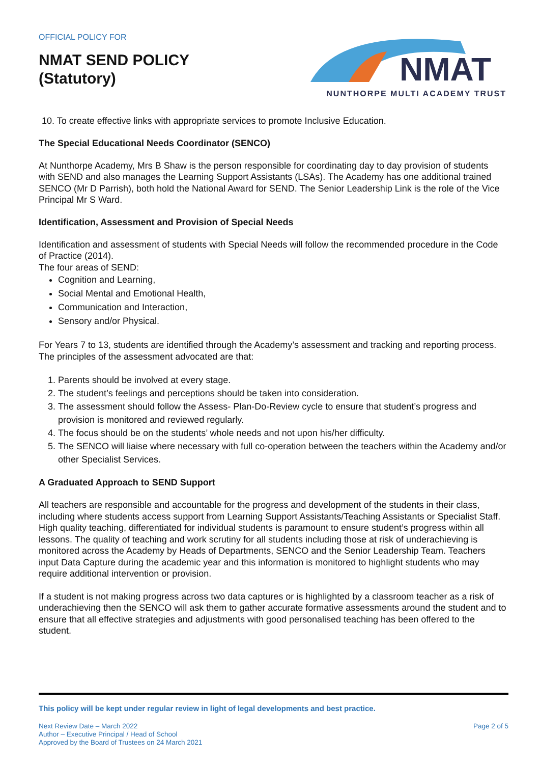OFFICIAL POLICY FOR
NMAT SEND POLICY
(Statutory)
NMAT
NUNTHORPE MULTI ACADEMY TRUST
10. To create effective links with appropriate services to promote Inclusive Education.
The Special Educational Needs Coordinator (SENCO)
At Nunthorpe Academy, Mrs B Shaw is the person responsible for coordinating day to day provision of students with SEND and also manages the Learning Support Assistants (LSAs). The Academy has one additional trained SENCO (Mr D Parrish), both hold the National Award for SEND. The Senior Leadership Link is the role of the Vice Principal Mr S Ward.
Identification, Assessment and Provision of Special Needs
Identification and assessment of students with Special Needs will follow the recommended procedure in the Code of Practice (2014).
The four areas of SEND:
Cognition and Learning,
Social Mental and Emotional Health,
Communication and Interaction,
Sensory and/or Physical.
For Years 7 to 13, students are identified through the Academy’s assessment and tracking and reporting process. The principles of the assessment advocated are that:
1. Parents should be involved at every stage.
2. The student’s feelings and perceptions should be taken into consideration.
3. The assessment should follow the Assess- Plan-Do-Review cycle to ensure that student’s progress and provision is monitored and reviewed regularly.
4. The focus should be on the students’ whole needs and not upon his/her difficulty.
5. The SENCO will liaise where necessary with full co-operation between the teachers within the Academy and/or other Specialist Services.
A Graduated Approach to SEND Support
All teachers are responsible and accountable for the progress and development of the students in their class, including where students access support from Learning Support Assistants/Teaching Assistants or Specialist Staff. High quality teaching, differentiated for individual students is paramount to ensure student’s progress within all lessons. The quality of teaching and work scrutiny for all students including those at risk of underachieving is monitored across the Academy by Heads of Departments, SENCO and the Senior Leadership Team. Teachers input Data Capture during the academic year and this information is monitored to highlight students who may require additional intervention or provision.
If a student is not making progress across two data captures or is highlighted by a classroom teacher as a risk of underachieving then the SENCO will ask them to gather accurate formative assessments around the student and to ensure that all effective strategies and adjustments with good personalised teaching has been offered to the student.
This policy will be kept under regular review in light of legal developments and best practice.
Next Review Date – March 2022
Author – Executive Principal / Head of School
Approved by the Board of Trustees on 24 March 2021
Page 2 of 5